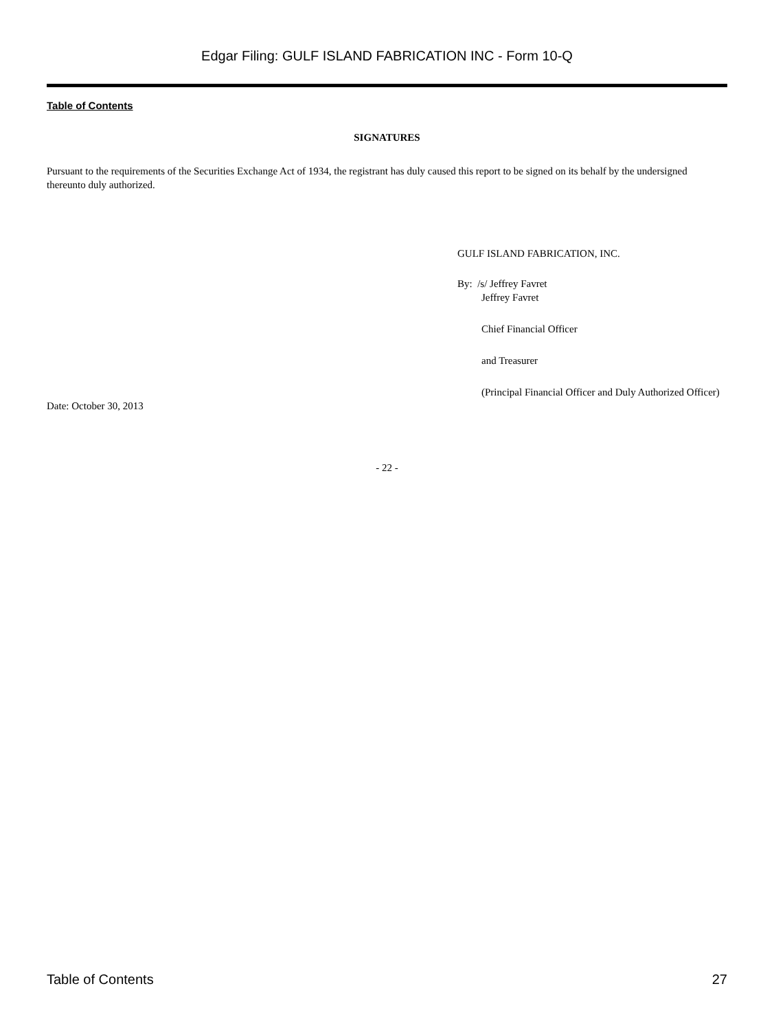Edgar Filing: GULF ISLAND FABRICATION INC - Form 10-Q
Table of Contents
SIGNATURES
Pursuant to the requirements of the Securities Exchange Act of 1934, the registrant has duly caused this report to be signed on its behalf by the undersigned thereunto duly authorized.
GULF ISLAND FABRICATION, INC.
By: /s/ Jeffrey Favret
Jeffrey Favret
Chief Financial Officer
and Treasurer
(Principal Financial Officer and Duly Authorized Officer)
Date: October 30, 2013
- 22 -
Table of Contents 27